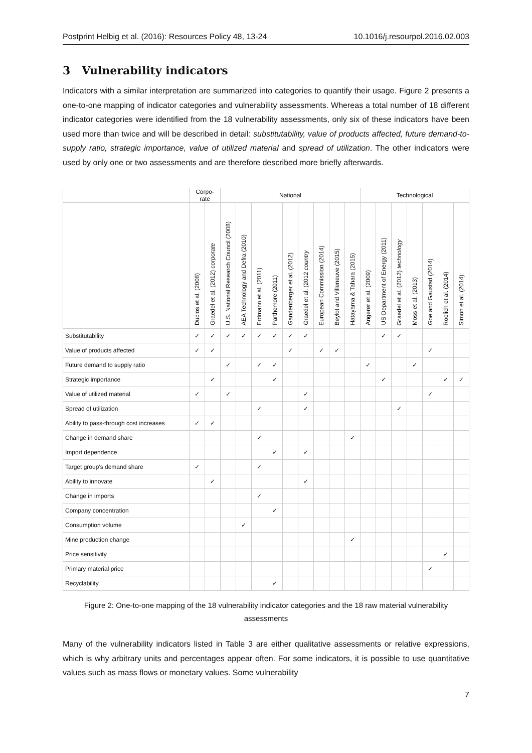Postprint Helbig et al. (2016): Resources Policy 48, 13-24 10.1016/j.resourpol.2016.02.003
3 Vulnerability indicators
Indicators with a similar interpretation are summarized into categories to quantify their usage. Figure 2 presents a one-to-one mapping of indicator categories and vulnerability assessments. Whereas a total number of 18 different indicator categories were identified from the 18 vulnerability assessments, only six of these indicators have been used more than twice and will be described in detail: substitutability, value of products affected, future demand-to-supply ratio, strategic importance, value of utilized material and spread of utilization. The other indicators were used by only one or two assessments and are therefore described more briefly afterwards.
| | Corpo- rate | | National | | | | | | | | | Technological | | | | | | |
| --- | --- | --- | --- | --- | --- | --- | --- | --- | --- | --- | --- | --- | --- | --- | --- | --- | --- | --- |
| | Duclos et al. (2008) | Graedel et al. (2012) corporate | U.S. National Research Council (2008) | AEA Technology and Defra (2010) | Erdmann et al. (2011) | Parthemore (2011) | Gandenberger et al. (2012) | Graedel et al. (2012 country | European Commission (2014) | Beylot and Villeneuve (2015) | Hatayama & Tahara (2015) | Angerer et al. (2009) | US Department of Energy (2011) | Graedel et al. (2012) technology | Moss et al. (2013) | Goe and Gaustad (2014) | Roelich et al. (2014) | Simon et al. (2014) |
| Substitutability | ✓ | ✓ | ✓ | ✓ | ✓ | ✓ | ✓ | ✓ | | | | | ✓ | ✓ | | | | |
| Value of products affected | ✓ | ✓ | | | | | ✓ | | ✓ | ✓ | | | | | | ✓ | | |
| Future demand to supply ratio | | | ✓ | | ✓ | ✓ | | | | | | ✓ | | | ✓ | | | |
| Strategic importance | | ✓ | | | | ✓ | | | | | | | ✓ | | | | ✓ | ✓ |
| Value of utilized material | ✓ | | ✓ | | | | | ✓ | | | | | | | | ✓ | | |
| Spread of utilization | | | | | ✓ | | | ✓ | | | | | | ✓ | | | | |
| Ability to pass-through cost increases | ✓ | ✓ | | | | | | | | | | | | | | | | |
| Change in demand share | | | | | ✓ | | | | | | ✓ | | | | | | | |
| Import dependence | | | | | | ✓ | | ✓ | | | | | | | | | | |
| Target group's demand share | ✓ | | | | ✓ | | | | | | | | | | | | | |
| Ability to innovate | | ✓ | | | | | | ✓ | | | | | | | | | | |
| Change in imports | | | | | ✓ | | | | | | | | | | | | | |
| Company concentration | | | | | | ✓ | | | | | | | | | | | | |
| Consumption volume | | | | ✓ | | | | | | | | | | | | | | |
| Mine production change | | | | | | | | | | | ✓ | | | | | | | |
| Price sensitivity | | | | | | | | | | | | | | | | | ✓ | |
| Primary material price | | | | | | | | | | | | | | | | ✓ | | |
| Recyclability | | | | | | ✓ | | | | | | | | | | | | |
Figure 2: One-to-one mapping of the 18 vulnerability indicator categories and the 18 raw material vulnerability assessments
Many of the vulnerability indicators listed in Table 3 are either qualitative assessments or relative expressions, which is why arbitrary units and percentages appear often. For some indicators, it is possible to use quantitative values such as mass flows or monetary values. Some vulnerability
7